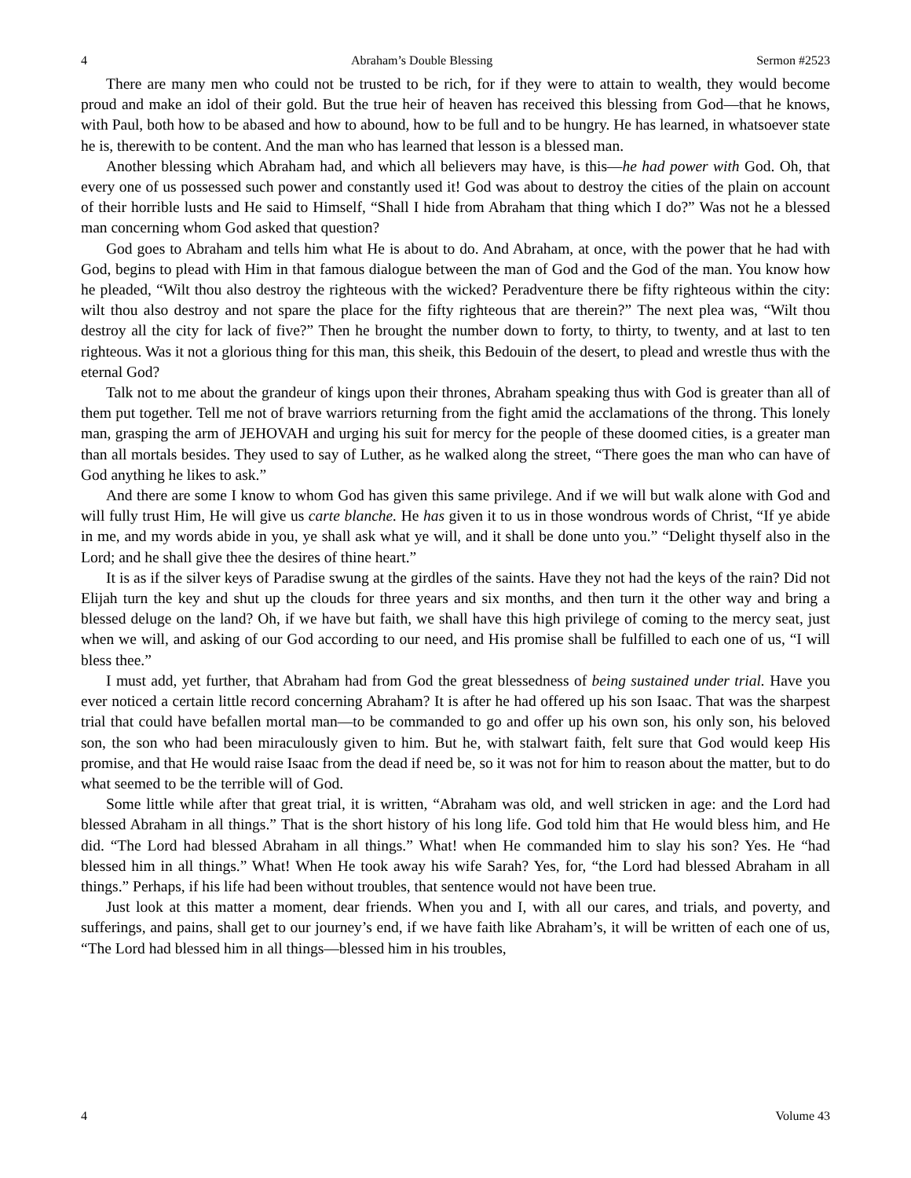4 Abraham’s Double Blessing Sermon #2523
There are many men who could not be trusted to be rich, for if they were to attain to wealth, they would become proud and make an idol of their gold. But the true heir of heaven has received this blessing from God—that he knows, with Paul, both how to be abased and how to abound, how to be full and to be hungry. He has learned, in whatsoever state he is, therewith to be content. And the man who has learned that lesson is a blessed man.
Another blessing which Abraham had, and which all believers may have, is this—he had power with God. Oh, that every one of us possessed such power and constantly used it! God was about to destroy the cities of the plain on account of their horrible lusts and He said to Himself, “Shall I hide from Abraham that thing which I do?” Was not he a blessed man concerning whom God asked that question?
God goes to Abraham and tells him what He is about to do. And Abraham, at once, with the power that he had with God, begins to plead with Him in that famous dialogue between the man of God and the God of the man. You know how he pleaded, “Wilt thou also destroy the righteous with the wicked? Peradventure there be fifty righteous within the city: wilt thou also destroy and not spare the place for the fifty righteous that are therein?” The next plea was, “Wilt thou destroy all the city for lack of five?” Then he brought the number down to forty, to thirty, to twenty, and at last to ten righteous. Was it not a glorious thing for this man, this sheik, this Bedouin of the desert, to plead and wrestle thus with the eternal God?
Talk not to me about the grandeur of kings upon their thrones, Abraham speaking thus with God is greater than all of them put together. Tell me not of brave warriors returning from the fight amid the acclamations of the throng. This lonely man, grasping the arm of JEHOVAH and urging his suit for mercy for the people of these doomed cities, is a greater man than all mortals besides. They used to say of Luther, as he walked along the street, “There goes the man who can have of God anything he likes to ask.”
And there are some I know to whom God has given this same privilege. And if we will but walk alone with God and will fully trust Him, He will give us carte blanche. He has given it to us in those wondrous words of Christ, “If ye abide in me, and my words abide in you, ye shall ask what ye will, and it shall be done unto you.” “Delight thyself also in the Lord; and he shall give thee the desires of thine heart.”
It is as if the silver keys of Paradise swung at the girdles of the saints. Have they not had the keys of the rain? Did not Elijah turn the key and shut up the clouds for three years and six months, and then turn it the other way and bring a blessed deluge on the land? Oh, if we have but faith, we shall have this high privilege of coming to the mercy seat, just when we will, and asking of our God according to our need, and His promise shall be fulfilled to each one of us, “I will bless thee.”
I must add, yet further, that Abraham had from God the great blessedness of being sustained under trial. Have you ever noticed a certain little record concerning Abraham? It is after he had offered up his son Isaac. That was the sharpest trial that could have befallen mortal man—to be commanded to go and offer up his own son, his only son, his beloved son, the son who had been miraculously given to him. But he, with stalwart faith, felt sure that God would keep His promise, and that He would raise Isaac from the dead if need be, so it was not for him to reason about the matter, but to do what seemed to be the terrible will of God.
Some little while after that great trial, it is written, “Abraham was old, and well stricken in age: and the Lord had blessed Abraham in all things.” That is the short history of his long life. God told him that He would bless him, and He did. “The Lord had blessed Abraham in all things.” What! when He commanded him to slay his son? Yes. He “had blessed him in all things.” What! When He took away his wife Sarah? Yes, for, “the Lord had blessed Abraham in all things.” Perhaps, if his life had been without troubles, that sentence would not have been true.
Just look at this matter a moment, dear friends. When you and I, with all our cares, and trials, and poverty, and sufferings, and pains, shall get to our journey’s end, if we have faith like Abraham’s, it will be written of each one of us, “The Lord had blessed him in all things—blessed him in his troubles,
4 Volume 43